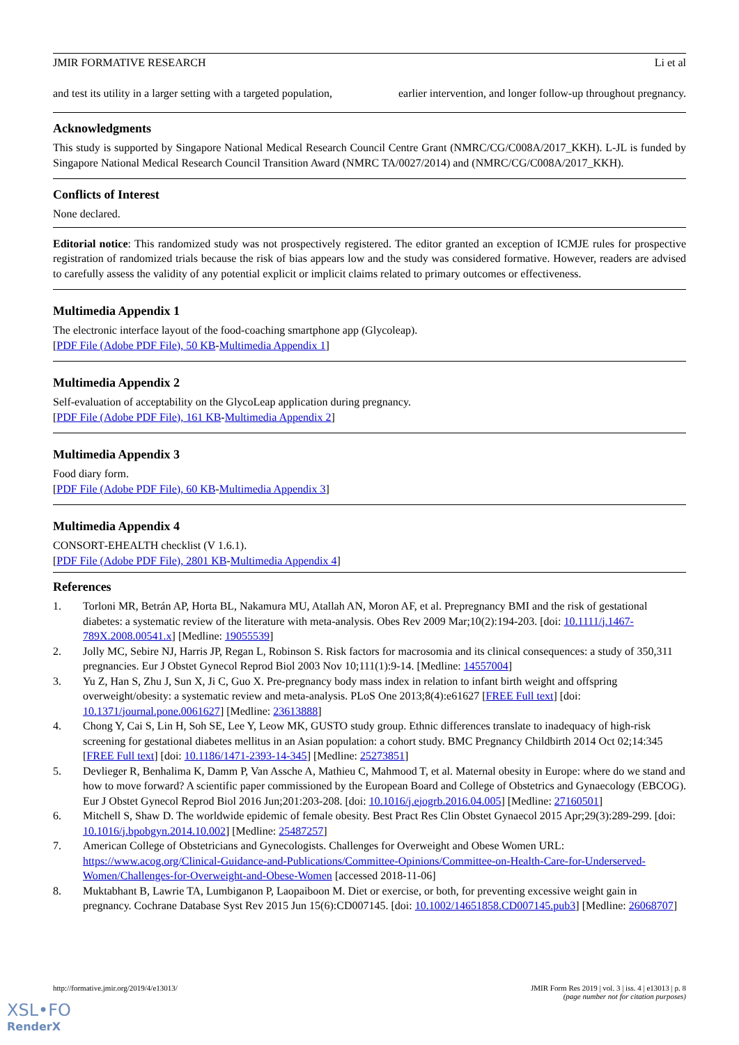JMIR FORMATIVE RESEARCH Li et al
and test its utility in a larger setting with a targeted population, earlier intervention, and longer follow-up throughout pregnancy.
Acknowledgments
This study is supported by Singapore National Medical Research Council Centre Grant (NMRC/CG/C008A/2017_KKH). L-JL is funded by Singapore National Medical Research Council Transition Award (NMRC TA/0027/2014) and (NMRC/CG/C008A/2017_KKH).
Conflicts of Interest
None declared.
Editorial notice: This randomized study was not prospectively registered. The editor granted an exception of ICMJE rules for prospective registration of randomized trials because the risk of bias appears low and the study was considered formative. However, readers are advised to carefully assess the validity of any potential explicit or implicit claims related to primary outcomes or effectiveness.
Multimedia Appendix 1
The electronic interface layout of the food-coaching smartphone app (Glycoleap).
[PDF File (Adobe PDF File), 50 KB-Multimedia Appendix 1]
Multimedia Appendix 2
Self-evaluation of acceptability on the GlycoLeap application during pregnancy.
[PDF File (Adobe PDF File), 161 KB-Multimedia Appendix 2]
Multimedia Appendix 3
Food diary form.
[PDF File (Adobe PDF File), 60 KB-Multimedia Appendix 3]
Multimedia Appendix 4
CONSORT‐EHEALTH checklist (V 1.6.1).
[PDF File (Adobe PDF File), 2801 KB-Multimedia Appendix 4]
References
1. Torloni MR, Betrán AP, Horta BL, Nakamura MU, Atallah AN, Moron AF, et al. Prepregnancy BMI and the risk of gestational diabetes: a systematic review of the literature with meta-analysis. Obes Rev 2009 Mar;10(2):194-203. [doi: 10.1111/j.1467-789X.2008.00541.x] [Medline: 19055539]
2. Jolly MC, Sebire NJ, Harris JP, Regan L, Robinson S. Risk factors for macrosomia and its clinical consequences: a study of 350,311 pregnancies. Eur J Obstet Gynecol Reprod Biol 2003 Nov 10;111(1):9-14. [Medline: 14557004]
3. Yu Z, Han S, Zhu J, Sun X, Ji C, Guo X. Pre-pregnancy body mass index in relation to infant birth weight and offspring overweight/obesity: a systematic review and meta-analysis. PLoS One 2013;8(4):e61627 [FREE Full text] [doi: 10.1371/journal.pone.0061627] [Medline: 23613888]
4. Chong Y, Cai S, Lin H, Soh SE, Lee Y, Leow MK, GUSTO study group. Ethnic differences translate to inadequacy of high-risk screening for gestational diabetes mellitus in an Asian population: a cohort study. BMC Pregnancy Childbirth 2014 Oct 02;14:345 [FREE Full text] [doi: 10.1186/1471-2393-14-345] [Medline: 25273851]
5. Devlieger R, Benhalima K, Damm P, Van Assche A, Mathieu C, Mahmood T, et al. Maternal obesity in Europe: where do we stand and how to move forward? A scientific paper commissioned by the European Board and College of Obstetrics and Gynaecology (EBCOG). Eur J Obstet Gynecol Reprod Biol 2016 Jun;201:203-208. [doi: 10.1016/j.ejogrb.2016.04.005] [Medline: 27160501]
6. Mitchell S, Shaw D. The worldwide epidemic of female obesity. Best Pract Res Clin Obstet Gynaecol 2015 Apr;29(3):289-299. [doi: 10.1016/j.bpobgyn.2014.10.002] [Medline: 25487257]
7. American College of Obstetricians and Gynecologists. Challenges for Overweight and Obese Women URL: https://www.acog.org/Clinical-Guidance-and-Publications/Committee-Opinions/Committee-on-Health-Care-for-Underserved-Women/Challenges-for-Overweight-and-Obese-Women [accessed 2018-11-06]
8. Muktabhant B, Lawrie TA, Lumbiganon P, Laopaiboon M. Diet or exercise, or both, for preventing excessive weight gain in pregnancy. Cochrane Database Syst Rev 2015 Jun 15(6):CD007145. [doi: 10.1002/14651858.CD007145.pub3] [Medline: 26068707]
http://formative.jmir.org/2019/4/e13013/ JMIR Form Res 2019 | vol. 3 | iss. 4 | e13013 | p. 8
(page number not for citation purposes)
XSL•FO
RenderX